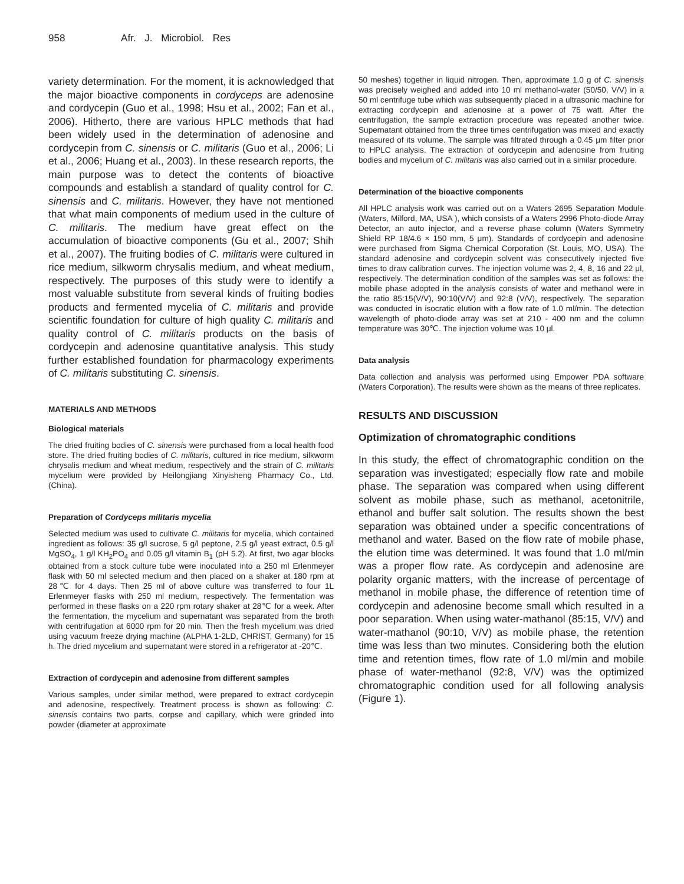958 Afr. J. Microbiol. Res
variety determination. For the moment, it is acknowledged that the major bioactive components in cordyceps are adenosine and cordycepin (Guo et al., 1998; Hsu et al., 2002; Fan et al., 2006). Hitherto, there are various HPLC methods that had been widely used in the determination of adenosine and cordycepin from C. sinensis or C. militaris (Guo et al., 2006; Li et al., 2006; Huang et al., 2003). In these research reports, the main purpose was to detect the contents of bioactive compounds and establish a standard of quality control for C. sinensis and C. militaris. However, they have not mentioned that what main components of medium used in the culture of C. militaris. The medium have great effect on the accumulation of bioactive components (Gu et al., 2007; Shih et al., 2007). The fruiting bodies of C. militaris were cultured in rice medium, silkworm chrysalis medium, and wheat medium, respectively. The purposes of this study were to identify a most valuable substitute from several kinds of fruiting bodies products and fermented mycelia of C. militaris and provide scientific foundation for culture of high quality C. militaris and quality control of C. militaris products on the basis of cordycepin and adenosine quantitative analysis. This study further established foundation for pharmacology experiments of C. militaris substituting C. sinensis.
MATERIALS AND METHODS
Biological materials
The dried fruiting bodies of C. sinensis were purchased from a local health food store. The dried fruiting bodies of C. militaris, cultured in rice medium, silkworm chrysalis medium and wheat medium, respectively and the strain of C. militaris mycelium were provided by Heilongjiang Xinyisheng Pharmacy Co., Ltd. (China).
Preparation of Cordyceps militaris mycelia
Selected medium was used to cultivate C. militaris for mycelia, which contained ingredient as follows: 35 g/l sucrose, 5 g/l peptone, 2.5 g/l yeast extract, 0.5 g/l MgSO<sub>4</sub>, 1 g/l KH<sub>2</sub>PO<sub>4</sub> and 0.05 g/l vitamin B<sub>1</sub> (pH 5.2). At first, two agar blocks obtained from a stock culture tube were inoculated into a 250 ml Erlenmeyer flask with 50 ml selected medium and then placed on a shaker at 180 rpm at 28℃ for 4 days. Then 25 ml of above culture was transferred to four 1L Erlenmeyer flasks with 250 ml medium, respectively. The fermentation was performed in these flasks on a 220 rpm rotary shaker at 28℃ for a week. After the fermentation, the mycelium and supernatant was separated from the broth with centrifugation at 6000 rpm for 20 min. Then the fresh mycelium was dried using vacuum freeze drying machine (ALPHA 1-2LD, CHRIST, Germany) for 15 h. The dried mycelium and supernatant were stored in a refrigerator at -20℃.
Extraction of cordycepin and adenosine from different samples
Various samples, under similar method, were prepared to extract cordycepin and adenosine, respectively. Treatment process is shown as following: C. sinensis contains two parts, corpse and capillary, which were grinded into powder (diameter at approximate
50 meshes) together in liquid nitrogen. Then, approximate 1.0 g of C. sinensis was precisely weighed and added into 10 ml methanol-water (50/50, V/V) in a 50 ml centrifuge tube which was subsequently placed in a ultrasonic machine for extracting cordycepin and adenosine at a power of 75 watt. After the centrifugation, the sample extraction procedure was repeated another twice. Supernatant obtained from the three times centrifugation was mixed and exactly measured of its volume. The sample was filtrated through a 0.45 μm filter prior to HPLC analysis. The extraction of cordycepin and adenosine from fruiting bodies and mycelium of C. militaris was also carried out in a similar procedure.
Determination of the bioactive components
All HPLC analysis work was carried out on a Waters 2695 Separation Module (Waters, Milford, MA, USA ), which consists of a Waters 2996 Photo-diode Array Detector, an auto injector, and a reverse phase column (Waters Symmetry Shield RP 18/4.6 × 150 mm, 5 μm). Standards of cordycepin and adenosine were purchased from Sigma Chemical Corporation (St. Louis, MO, USA). The standard adenosine and cordycepin solvent was consecutively injected five times to draw calibration curves. The injection volume was 2, 4, 8, 16 and 22 μl, respectively. The determination condition of the samples was set as follows: the mobile phase adopted in the analysis consists of water and methanol were in the ratio 85:15(V/V), 90:10(V/V) and 92:8 (V/V), respectively. The separation was conducted in isocratic elution with a flow rate of 1.0 ml/min. The detection wavelength of photo-diode array was set at 210 - 400 nm and the column temperature was 30℃. The injection volume was 10 μl.
Data analysis
Data collection and analysis was performed using Empower PDA software (Waters Corporation). The results were shown as the means of three replicates.
RESULTS AND DISCUSSION
Optimization of chromatographic conditions
In this study, the effect of chromatographic condition on the separation was investigated; especially flow rate and mobile phase. The separation was compared when using different solvent as mobile phase, such as methanol, acetonitrile, ethanol and buffer salt solution. The results shown the best separation was obtained under a specific concentrations of methanol and water. Based on the flow rate of mobile phase, the elution time was determined. It was found that 1.0 ml/min was a proper flow rate. As cordycepin and adenosine are polarity organic matters, with the increase of percentage of methanol in mobile phase, the difference of retention time of cordycepin and adenosine become small which resulted in a poor separation. When using water-mathanol (85:15, V/V) and water-mathanol (90:10, V/V) as mobile phase, the retention time was less than two minutes. Considering both the elution time and retention times, flow rate of 1.0 ml/min and mobile phase of water-methanol (92:8, V/V) was the optimized chromatographic condition used for all following analysis (Figure 1).